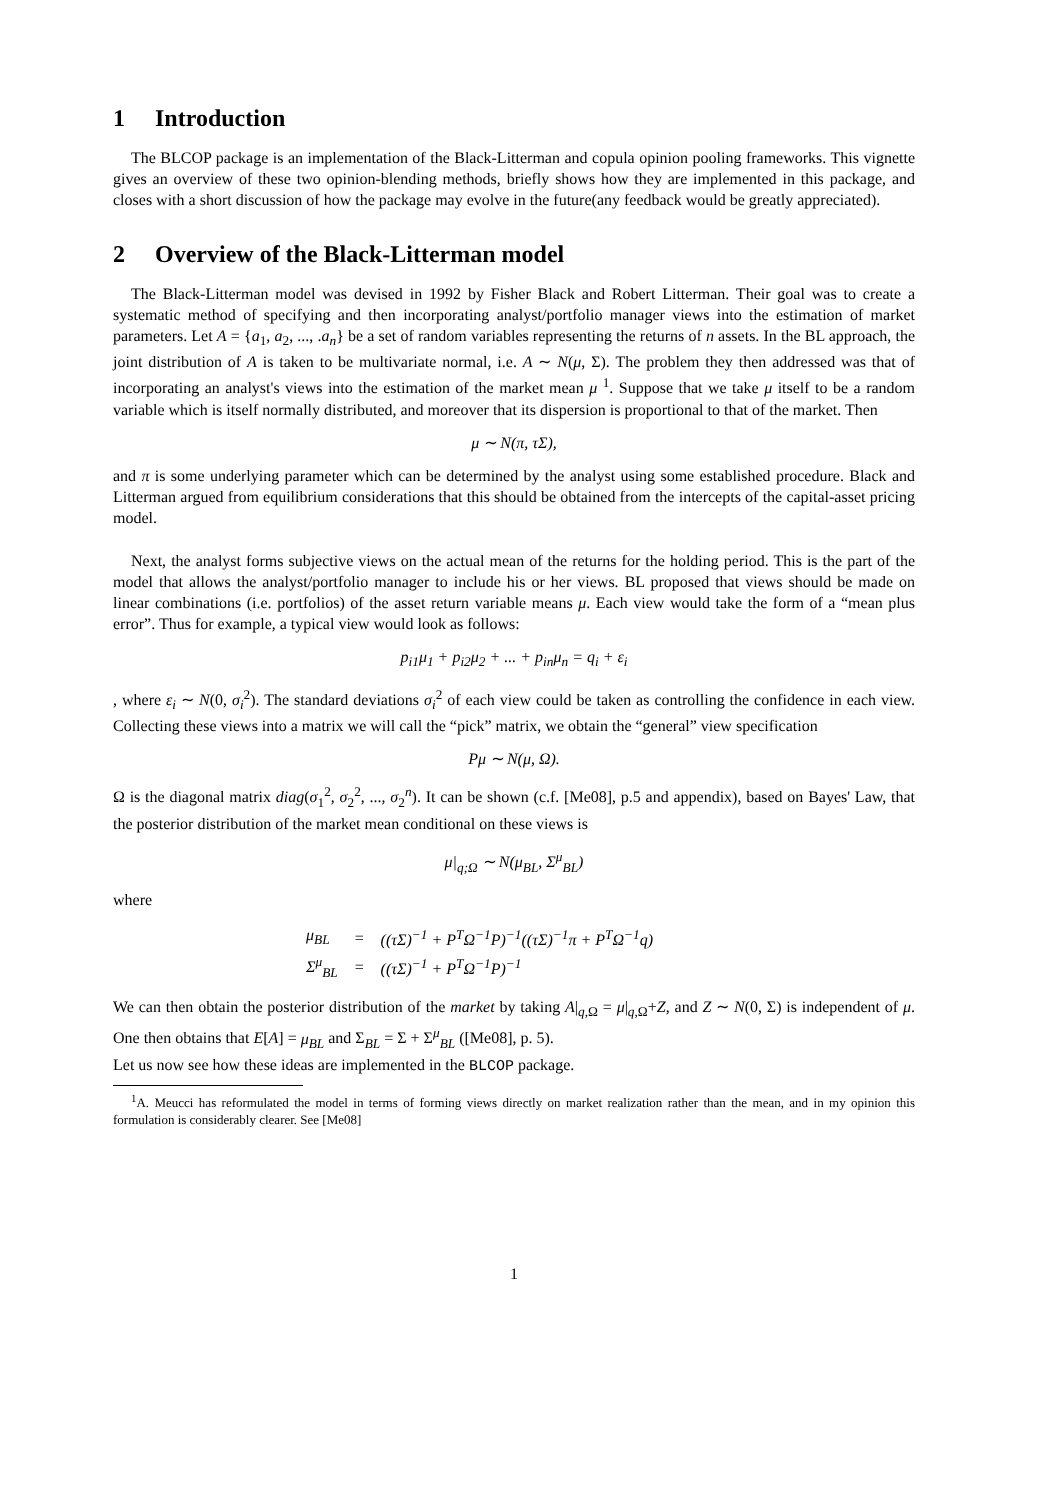1 Introduction
The BLCOP package is an implementation of the Black-Litterman and copula opinion pooling frameworks. This vignette gives an overview of these two opinion-blending methods, briefly shows how they are implemented in this package, and closes with a short discussion of how the package may evolve in the future(any feedback would be greatly appreciated).
2 Overview of the Black-Litterman model
The Black-Litterman model was devised in 1992 by Fisher Black and Robert Litterman. Their goal was to create a systematic method of specifying and then incorporating analyst/portfolio manager views into the estimation of market parameters. Let A = {a<sub>1</sub>, a<sub>2</sub>, ..., .a<sub>n</sub>} be a set of random variables representing the returns of n assets. In the BL approach, the joint distribution of A is taken to be multivariate normal, i.e. A ∼ N(μ, Σ). The problem they then addressed was that of incorporating an analyst's views into the estimation of the market mean μ <sup>1</sup>. Suppose that we take μ itself to be a random variable which is itself normally distributed, and moreover that its dispersion is proportional to that of the market. Then
μ ∼ N(π, τΣ),
and π is some underlying parameter which can be determined by the analyst using some established procedure. Black and Litterman argued from equilibrium considerations that this should be obtained from the intercepts of the capital-asset pricing model.
Next, the analyst forms subjective views on the actual mean of the returns for the holding period. This is the part of the model that allows the analyst/portfolio manager to include his or her views. BL proposed that views should be made on linear combinations (i.e. portfolios) of the asset return variable means μ. Each view would take the form of a “mean plus error”. Thus for example, a typical view would look as follows:
p<sub>i1</sub>μ<sub>1</sub> + p<sub>i2</sub>μ<sub>2</sub> + ... + p<sub>in</sub>μ<sub>n</sub> = q<sub>i</sub> + ε<sub>i</sub>
, where ε<sub>i</sub> ∼ N(0, σ<sub>i</sub><sup>2</sup>). The standard deviations σ<sub>i</sub><sup>2</sup> of each view could be taken as controlling the confidence in each view. Collecting these views into a matrix we will call the “pick” matrix, we obtain the “general” view specification
Pμ ∼ N(μ, Ω).
Ω is the diagonal matrix diag(σ<sub>1</sub><sup>2</sup>, σ<sub>2</sub><sup>2</sup>, ..., σ<sub>2</sub><sup>n</sup>). It can be shown (c.f. [Me08], p.5 and appendix), based on Bayes' Law, that the posterior distribution of the market mean conditional on these views is
μ|<sub>q;Ω</sub> ∼ N(μ<sub>BL</sub>, Σ<sup>μ</sup><sub>BL</sub>)
where
| μ<sub>BL</sub> | = | ((τΣ)<sup>−1</sup> + P<sup>T</sup>Ω<sup>−1</sup>P)<sup>−1</sup>((τΣ)<sup>−1</sup>π + P<sup>T</sup>Ω<sup>−1</sup>q) |
| Σ<sup>μ</sup><sub>BL</sub> | = | ((τΣ)<sup>−1</sup> + P<sup>T</sup>Ω<sup>−1</sup>P)<sup>−1</sup> |
We can then obtain the posterior distribution of the market by taking A|<sub>q,Ω</sub> = μ|<sub>q,Ω</sub>+Z, and Z ∼ N(0, Σ) is independent of μ. One then obtains that E[A] = μ<sub>BL</sub> and Σ<sub>BL</sub> = Σ + Σ<sup>μ</sup><sub>BL</sub> ([Me08], p. 5).
Let us now see how these ideas are implemented in the BLCOP package.
<sup>1</sup> A. Meucci has reformulated the model in terms of forming views directly on market realization rather than the mean, and in my opinion this formulation is considerably clearer. See [Me08]
1